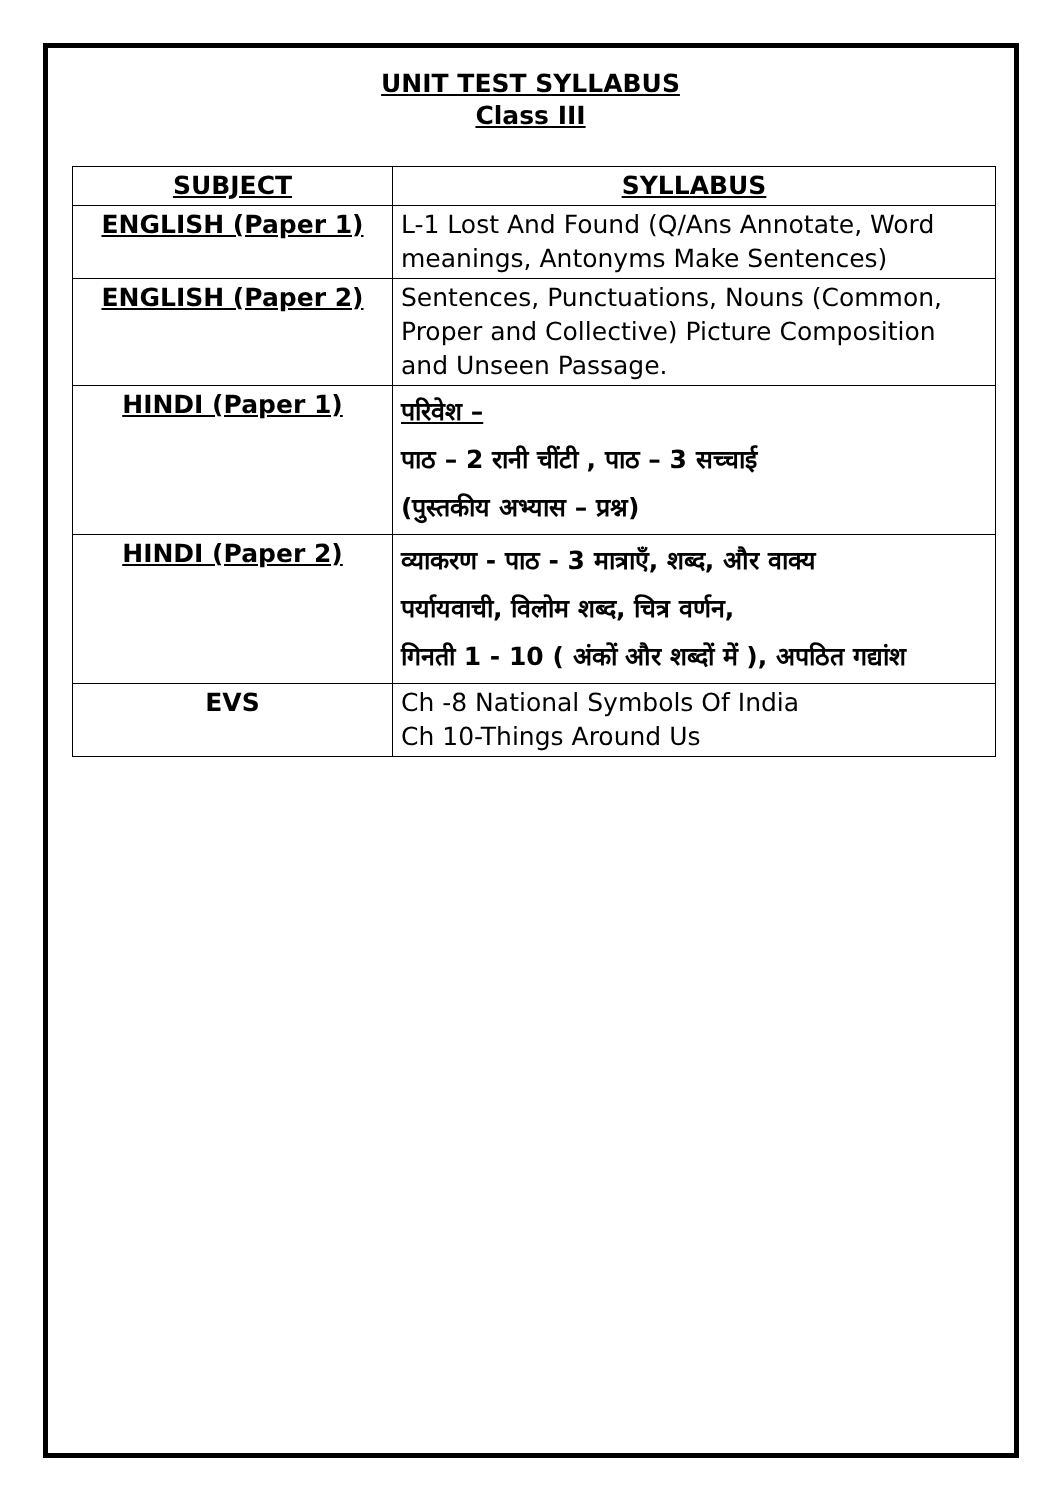UNIT TEST SYLLABUS
Class III
| SUBJECT | SYLLABUS |
| --- | --- |
| ENGLISH (Paper 1) | L-1 Lost And Found (Q/Ans Annotate, Word meanings, Antonyms Make Sentences) |
| ENGLISH (Paper 2) | Sentences, Punctuations, Nouns (Common, Proper and Collective) Picture Composition and Unseen Passage. |
| HINDI (Paper 1) | परिवेश – पाठ – 2 रानी चींटी , पाठ – 3 सच्चाई (पुस्तकीय अभ्यास – प्रश्न) |
| HINDI (Paper 2) | व्याकरण - पाठ - 3 मात्राएँ, शब्द, और वाक्य पर्यायवाची, विलोम शब्द, चित्र वर्णन, गिनती 1 - 10 ( अंकों और शब्दों में ), अपठित गद्यांश |
| EVS | Ch -8 National Symbols Of India Ch 10-Things Around Us |